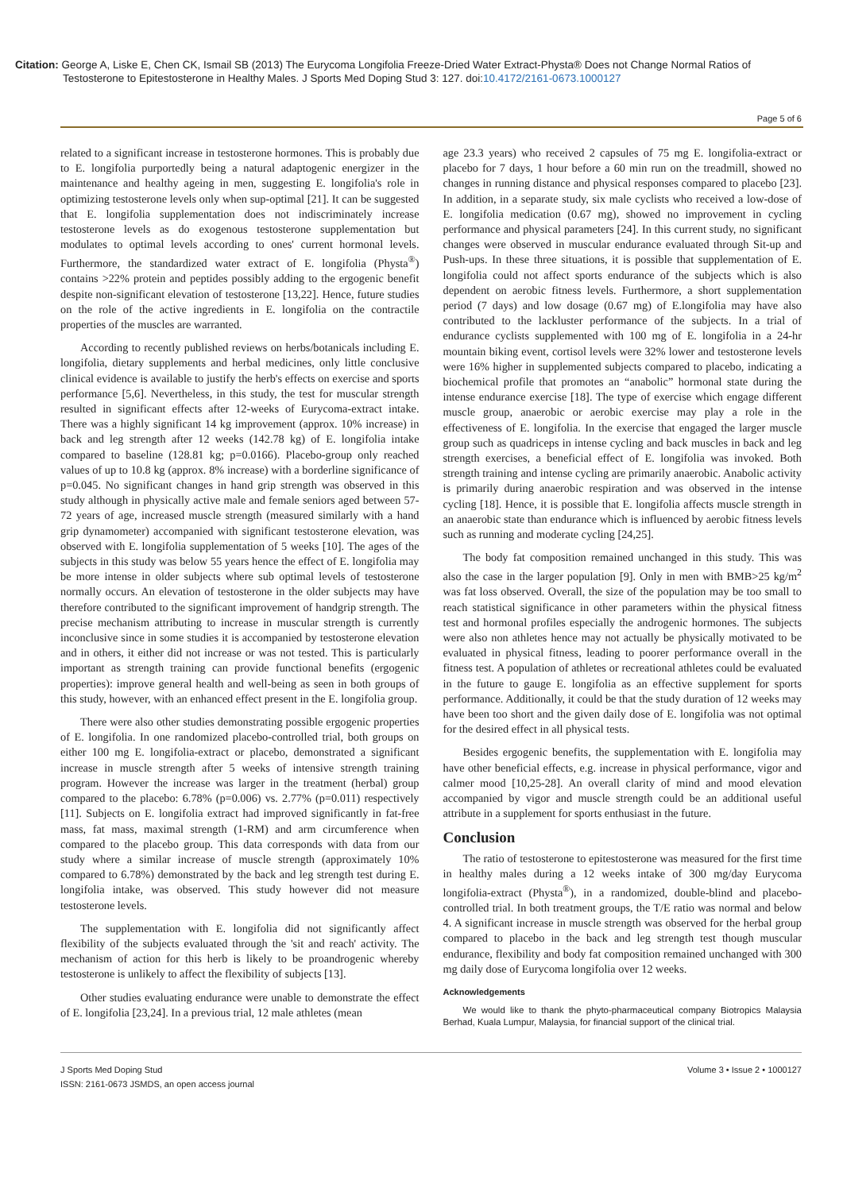Citation: George A, Liske E, Chen CK, Ismail SB (2013) The Eurycoma Longifolia Freeze-Dried Water Extract-Physta® Does not Change Normal Ratios of Testosterone to Epitestosterone in Healthy Males. J Sports Med Doping Stud 3: 127. doi:10.4172/2161-0673.1000127
Page 5 of 6
related to a significant increase in testosterone hormones. This is probably due to E. longifolia purportedly being a natural adaptogenic energizer in the maintenance and healthy ageing in men, suggesting E. longifolia's role in optimizing testosterone levels only when sup-optimal [21]. It can be suggested that E. longifolia supplementation does not indiscriminately increase testosterone levels as do exogenous testosterone supplementation but modulates to optimal levels according to ones' current hormonal levels. Furthermore, the standardized water extract of E. longifolia (Physta<sup>®</sup>) contains >22% protein and peptides possibly adding to the ergogenic benefit despite non-significant elevation of testosterone [13,22]. Hence, future studies on the role of the active ingredients in E. longifolia on the contractile properties of the muscles are warranted.
According to recently published reviews on herbs/botanicals including E. longifolia, dietary supplements and herbal medicines, only little conclusive clinical evidence is available to justify the herb's effects on exercise and sports performance [5,6]. Nevertheless, in this study, the test for muscular strength resulted in significant effects after 12-weeks of Eurycoma-extract intake. There was a highly significant 14 kg improvement (approx. 10% increase) in back and leg strength after 12 weeks (142.78 kg) of E. longifolia intake compared to baseline (128.81 kg; p=0.0166). Placebo-group only reached values of up to 10.8 kg (approx. 8% increase) with a borderline significance of p=0.045. No significant changes in hand grip strength was observed in this study although in physically active male and female seniors aged between 57-72 years of age, increased muscle strength (measured similarly with a hand grip dynamometer) accompanied with significant testosterone elevation, was observed with E. longifolia supplementation of 5 weeks [10]. The ages of the subjects in this study was below 55 years hence the effect of E. longifolia may be more intense in older subjects where sub optimal levels of testosterone normally occurs. An elevation of testosterone in the older subjects may have therefore contributed to the significant improvement of handgrip strength. The precise mechanism attributing to increase in muscular strength is currently inconclusive since in some studies it is accompanied by testosterone elevation and in others, it either did not increase or was not tested. This is particularly important as strength training can provide functional benefits (ergogenic properties): improve general health and well-being as seen in both groups of this study, however, with an enhanced effect present in the E. longifolia group.
There were also other studies demonstrating possible ergogenic properties of E. longifolia. In one randomized placebo-controlled trial, both groups on either 100 mg E. longifolia-extract or placebo, demonstrated a significant increase in muscle strength after 5 weeks of intensive strength training program. However the increase was larger in the treatment (herbal) group compared to the placebo: 6.78% (p=0.006) vs. 2.77% (p=0.011) respectively [11]. Subjects on E. longifolia extract had improved significantly in fat-free mass, fat mass, maximal strength (1-RM) and arm circumference when compared to the placebo group. This data corresponds with data from our study where a similar increase of muscle strength (approximately 10% compared to 6.78%) demonstrated by the back and leg strength test during E. longifolia intake, was observed. This study however did not measure testosterone levels.
The supplementation with E. longifolia did not significantly affect flexibility of the subjects evaluated through the 'sit and reach' activity. The mechanism of action for this herb is likely to be proandrogenic whereby testosterone is unlikely to affect the flexibility of subjects [13].
Other studies evaluating endurance were unable to demonstrate the effect of E. longifolia [23,24]. In a previous trial, 12 male athletes (mean
age 23.3 years) who received 2 capsules of 75 mg E. longifolia-extract or placebo for 7 days, 1 hour before a 60 min run on the treadmill, showed no changes in running distance and physical responses compared to placebo [23]. In addition, in a separate study, six male cyclists who received a low-dose of E. longifolia medication (0.67 mg), showed no improvement in cycling performance and physical parameters [24]. In this current study, no significant changes were observed in muscular endurance evaluated through Sit-up and Push-ups. In these three situations, it is possible that supplementation of E. longifolia could not affect sports endurance of the subjects which is also dependent on aerobic fitness levels. Furthermore, a short supplementation period (7 days) and low dosage (0.67 mg) of E.longifolia may have also contributed to the lackluster performance of the subjects. In a trial of endurance cyclists supplemented with 100 mg of E. longifolia in a 24-hr mountain biking event, cortisol levels were 32% lower and testosterone levels were 16% higher in supplemented subjects compared to placebo, indicating a biochemical profile that promotes an “anabolic” hormonal state during the intense endurance exercise [18]. The type of exercise which engage different muscle group, anaerobic or aerobic exercise may play a role in the effectiveness of E. longifolia. In the exercise that engaged the larger muscle group such as quadriceps in intense cycling and back muscles in back and leg strength exercises, a beneficial effect of E. longifolia was invoked. Both strength training and intense cycling are primarily anaerobic. Anabolic activity is primarily during anaerobic respiration and was observed in the intense cycling [18]. Hence, it is possible that E. longifolia affects muscle strength in an anaerobic state than endurance which is influenced by aerobic fitness levels such as running and moderate cycling [24,25].
The body fat composition remained unchanged in this study. This was also the case in the larger population [9]. Only in men with BMB>25 kg/m<sup>2</sup> was fat loss observed. Overall, the size of the population may be too small to reach statistical significance in other parameters within the physical fitness test and hormonal profiles especially the androgenic hormones. The subjects were also non athletes hence may not actually be physically motivated to be evaluated in physical fitness, leading to poorer performance overall in the fitness test. A population of athletes or recreational athletes could be evaluated in the future to gauge E. longifolia as an effective supplement for sports performance. Additionally, it could be that the study duration of 12 weeks may have been too short and the given daily dose of E. longifolia was not optimal for the desired effect in all physical tests.
Besides ergogenic benefits, the supplementation with E. longifolia may have other beneficial effects, e.g. increase in physical performance, vigor and calmer mood [10,25-28]. An overall clarity of mind and mood elevation accompanied by vigor and muscle strength could be an additional useful attribute in a supplement for sports enthusiast in the future.
Conclusion
The ratio of testosterone to epitestosterone was measured for the first time in healthy males during a 12 weeks intake of 300 mg/day Eurycoma longifolia-extract (Physta<sup>®</sup>), in a randomized, double-blind and placebo-controlled trial. In both treatment groups, the T/E ratio was normal and below 4. A significant increase in muscle strength was observed for the herbal group compared to placebo in the back and leg strength test though muscular endurance, flexibility and body fat composition remained unchanged with 300 mg daily dose of Eurycoma longifolia over 12 weeks.
Acknowledgements
We would like to thank the phyto-pharmaceutical company Biotropics Malaysia Berhad, Kuala Lumpur, Malaysia, for financial support of the clinical trial.
J Sports Med Doping Stud
ISSN: 2161-0673 JSMDS, an open access journal
Volume 3 • Issue 2 • 1000127